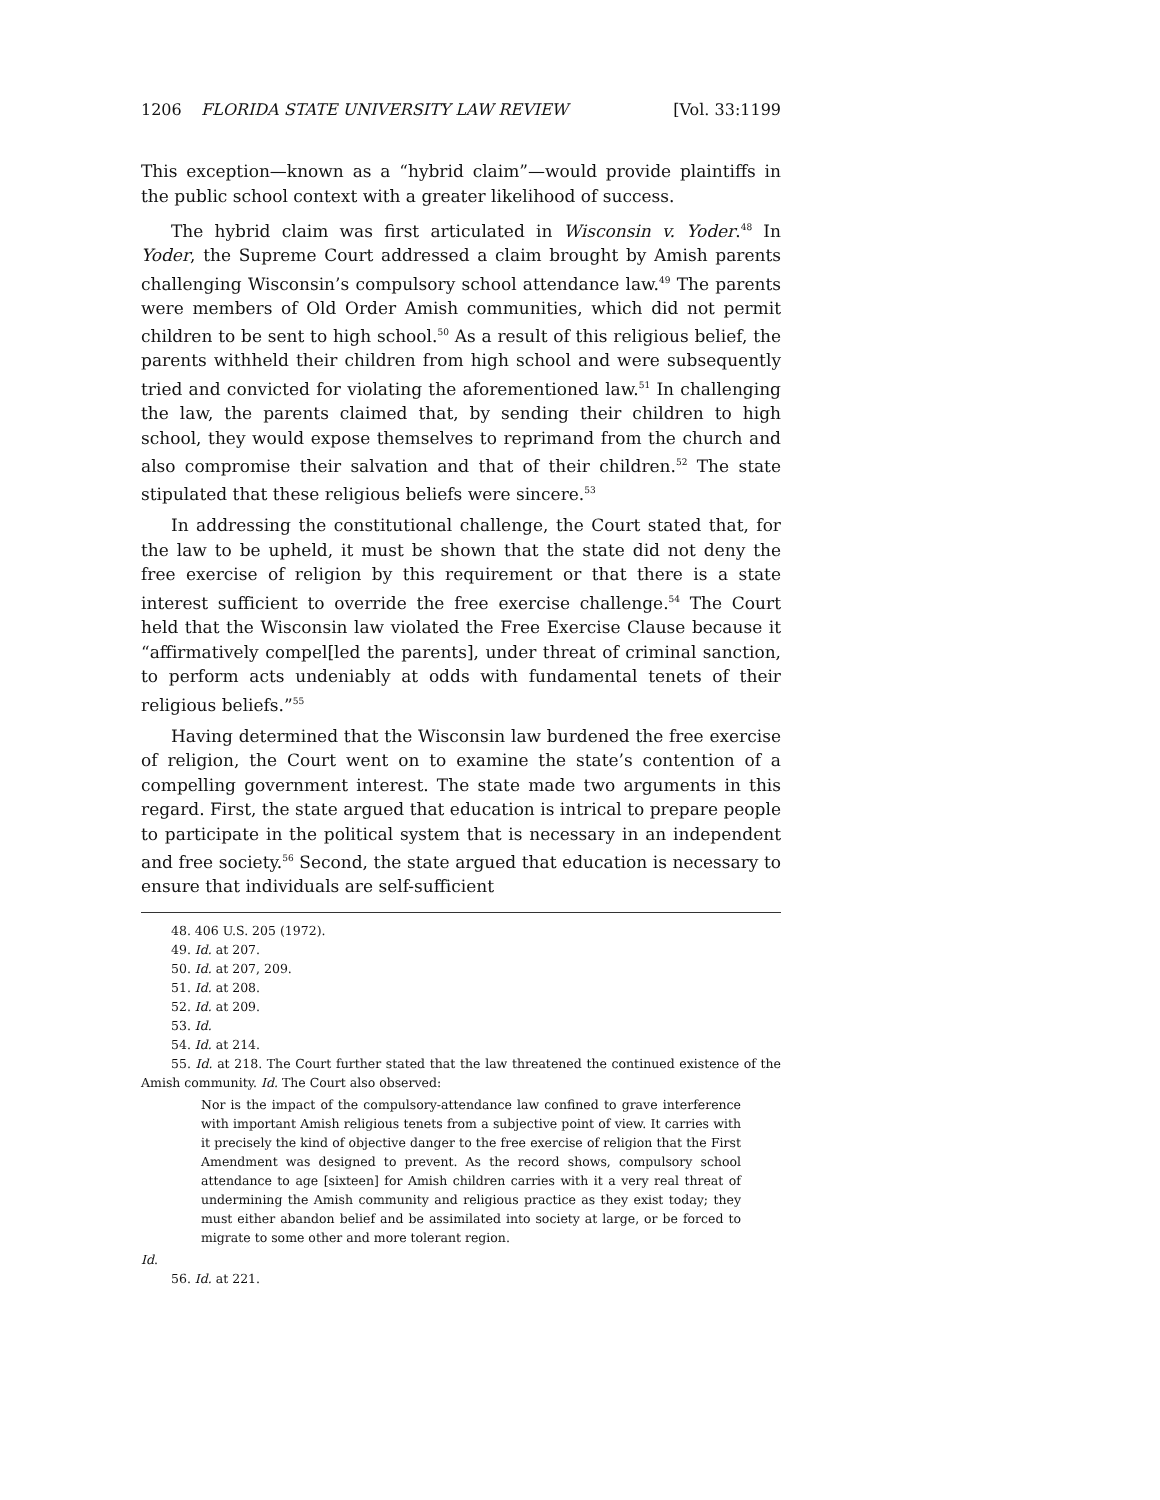1206 FLORIDA STATE UNIVERSITY LAW REVIEW [Vol. 33:1199
This exception—known as a “hybrid claim”—would provide plaintiffs in the public school context with a greater likelihood of success.
The hybrid claim was first articulated in Wisconsin v. Yoder.<sup>48</sup> In Yoder, the Supreme Court addressed a claim brought by Amish parents challenging Wisconsin’s compulsory school attendance law.<sup>49</sup> The parents were members of Old Order Amish communities, which did not permit children to be sent to high school.<sup>50</sup> As a result of this religious belief, the parents withheld their children from high school and were subsequently tried and convicted for violating the aforementioned law.<sup>51</sup> In challenging the law, the parents claimed that, by sending their children to high school, they would expose themselves to reprimand from the church and also compromise their salvation and that of their children.<sup>52</sup> The state stipulated that these religious beliefs were sincere.<sup>53</sup>
In addressing the constitutional challenge, the Court stated that, for the law to be upheld, it must be shown that the state did not deny the free exercise of religion by this requirement or that there is a state interest sufficient to override the free exercise challenge.<sup>54</sup> The Court held that the Wisconsin law violated the Free Exercise Clause because it “affirmatively compel[led the parents], under threat of criminal sanction, to perform acts undeniably at odds with fundamental tenets of their religious beliefs.”<sup>55</sup>
Having determined that the Wisconsin law burdened the free exercise of religion, the Court went on to examine the state’s contention of a compelling government interest. The state made two arguments in this regard. First, the state argued that education is intrical to prepare people to participate in the political system that is necessary in an independent and free society.<sup>56</sup> Second, the state argued that education is necessary to ensure that individuals are self-sufficient
48. 406 U.S. 205 (1972).
49. Id. at 207.
50. Id. at 207, 209.
51. Id. at 208.
52. Id. at 209.
53. Id.
54. Id. at 214.
55. Id. at 218. The Court further stated that the law threatened the continued existence of the Amish community. Id. The Court also observed:
Nor is the impact of the compulsory-attendance law confined to grave interference with important Amish religious tenets from a subjective point of view. It carries with it precisely the kind of objective danger to the free exercise of religion that the First Amendment was designed to prevent. As the record shows, compulsory school attendance to age [sixteen] for Amish children carries with it a very real threat of undermining the Amish community and religious practice as they exist today; they must either abandon belief and be assimilated into society at large, or be forced to migrate to some other and more tolerant region.
Id.
56. Id. at 221.